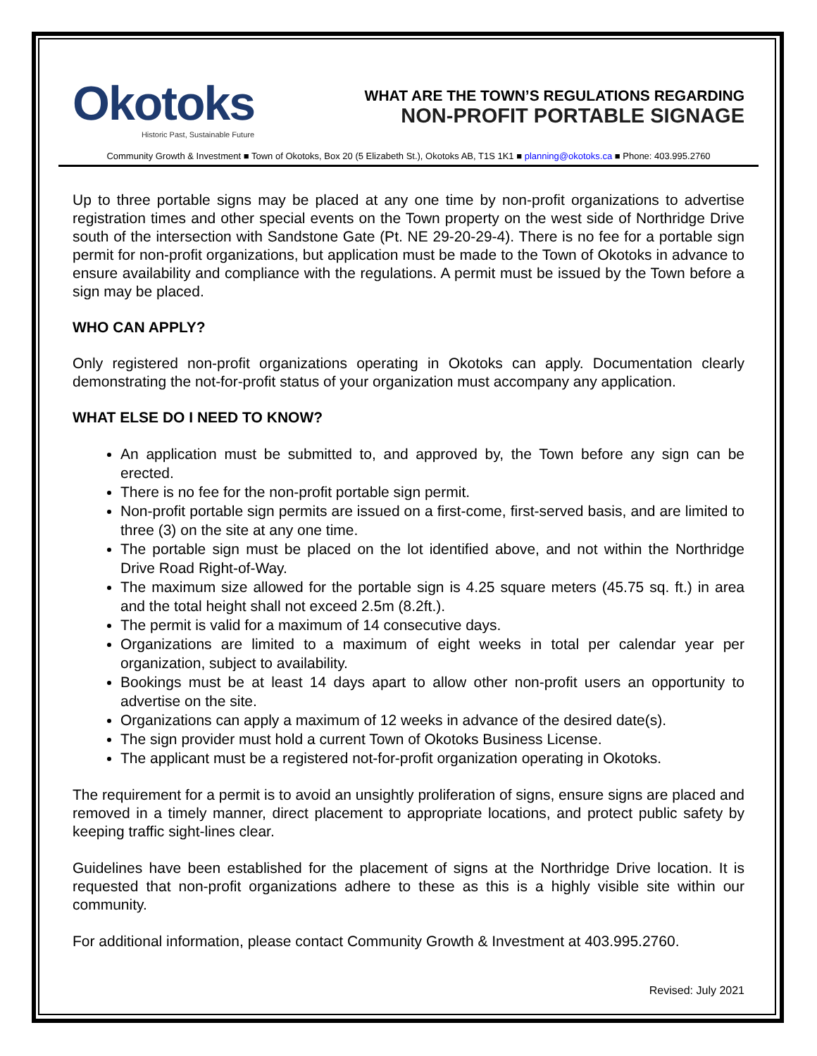Okotoks
Historic Past, Sustainable Future
WHAT ARE THE TOWN’S REGULATIONS REGARDING
NON-PROFIT PORTABLE SIGNAGE
Community Growth & Investment ■ Town of Okotoks, Box 20 (5 Elizabeth St.), Okotoks AB, T1S 1K1 ■ planning@okotoks.ca ■ Phone: 403.995.2760
Up to three portable signs may be placed at any one time by non-profit organizations to advertise registration times and other special events on the Town property on the west side of Northridge Drive south of the intersection with Sandstone Gate (Pt. NE 29-20-29-4). There is no fee for a portable sign permit for non-profit organizations, but application must be made to the Town of Okotoks in advance to ensure availability and compliance with the regulations. A permit must be issued by the Town before a sign may be placed.
WHO CAN APPLY?
Only registered non-profit organizations operating in Okotoks can apply. Documentation clearly demonstrating the not-for-profit status of your organization must accompany any application.
WHAT ELSE DO I NEED TO KNOW?
An application must be submitted to, and approved by, the Town before any sign can be erected.
There is no fee for the non-profit portable sign permit.
Non-profit portable sign permits are issued on a first-come, first-served basis, and are limited to three (3) on the site at any one time.
The portable sign must be placed on the lot identified above, and not within the Northridge Drive Road Right-of-Way.
The maximum size allowed for the portable sign is 4.25 square meters (45.75 sq. ft.) in area and the total height shall not exceed 2.5m (8.2ft.).
The permit is valid for a maximum of 14 consecutive days.
Organizations are limited to a maximum of eight weeks in total per calendar year per organization, subject to availability.
Bookings must be at least 14 days apart to allow other non-profit users an opportunity to advertise on the site.
Organizations can apply a maximum of 12 weeks in advance of the desired date(s).
The sign provider must hold a current Town of Okotoks Business License.
The applicant must be a registered not-for-profit organization operating in Okotoks.
The requirement for a permit is to avoid an unsightly proliferation of signs, ensure signs are placed and removed in a timely manner, direct placement to appropriate locations, and protect public safety by keeping traffic sight-lines clear.
Guidelines have been established for the placement of signs at the Northridge Drive location. It is requested that non-profit organizations adhere to these as this is a highly visible site within our community.
For additional information, please contact Community Growth & Investment at 403.995.2760.
Revised: July 2021